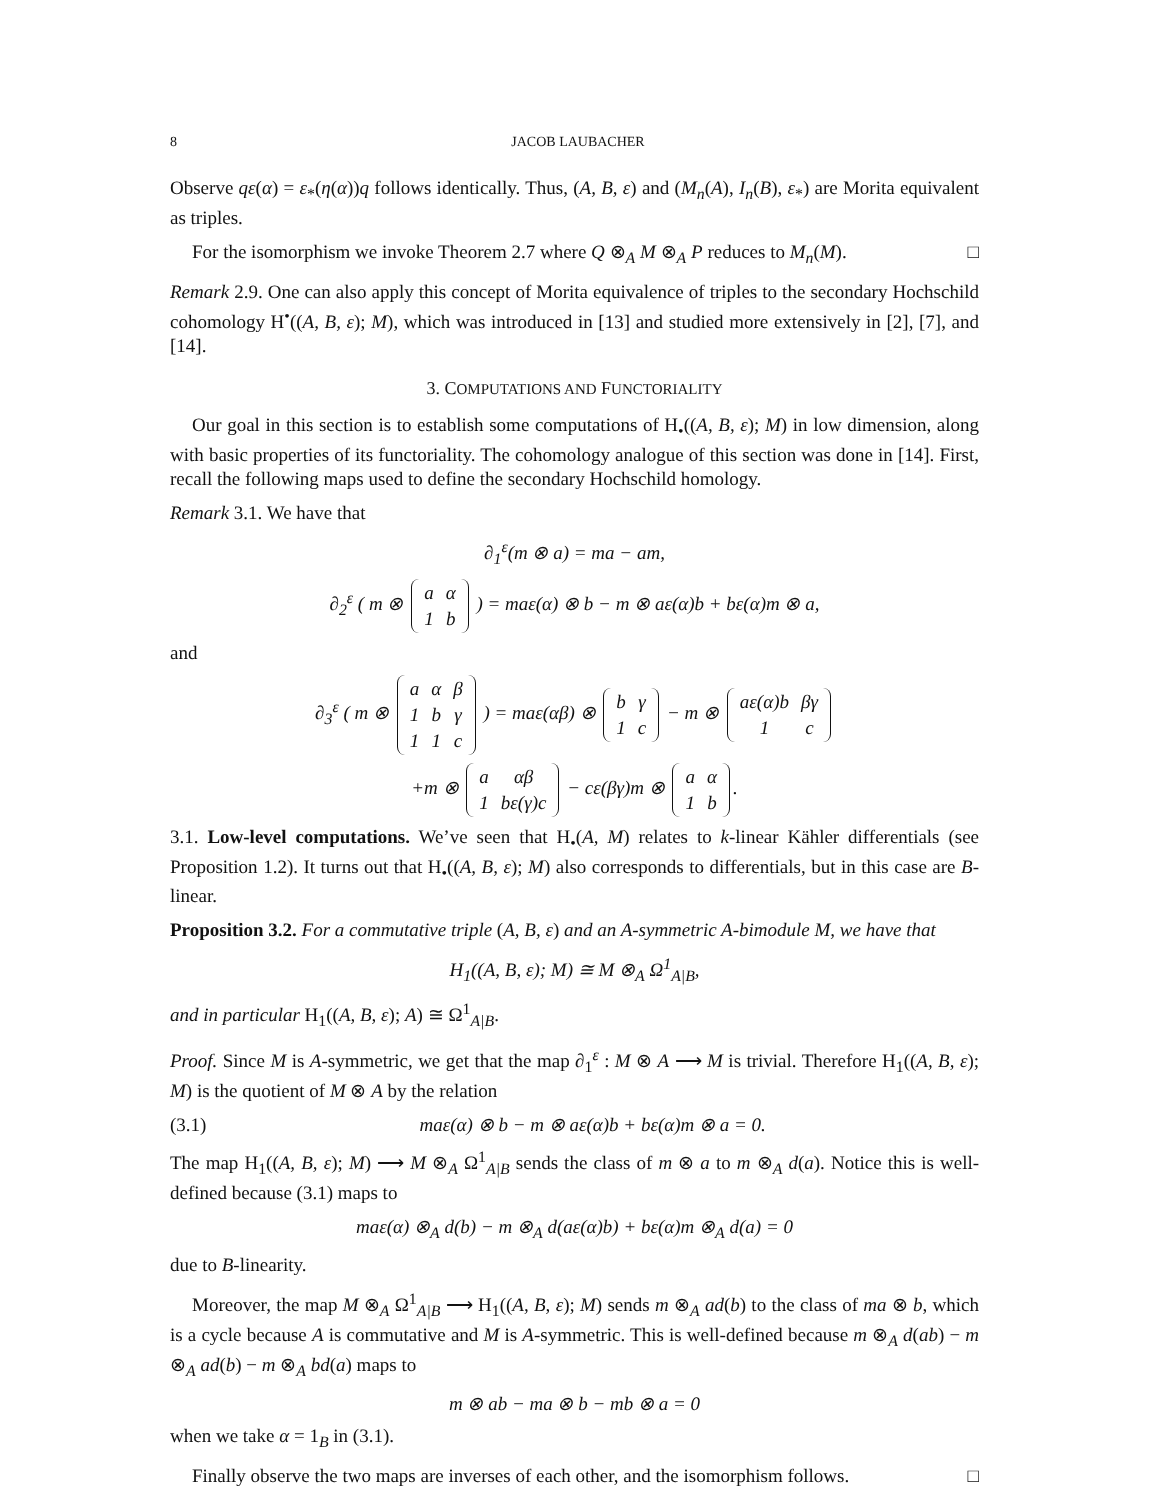8 JACOB LAUBACHER
Observe qε(α) = ε<sub>*</sub>(η(α))q follows identically. Thus, (A, B, ε) and (M<sub>n</sub>(A), I<sub>n</sub>(B), ε<sub>*</sub>) are Morita equivalent as triples.
For the isomorphism we invoke Theorem 2.7 where Q ⊗<sub>A</sub> M ⊗<sub>A</sub> P reduces to M<sub>n</sub>(M). □
Remark 2.9. One can also apply this concept of Morita equivalence of triples to the secondary Hochschild cohomology H<sup>•</sup>((A, B, ε); M), which was introduced in [13] and studied more extensively in [2], [7], and [14].
3. COMPUTATIONS AND FUNCTORIALITY
Our goal in this section is to establish some computations of H<sub>•</sub>((A, B, ε); M) in low dimension, along with basic properties of its functoriality. The cohomology analogue of this section was done in [14]. First, recall the following maps used to define the secondary Hochschild homology.
Remark 3.1. We have that
∂<sub>1</sub><sup>ε</sup>(m ⊗ a) = ma − am,
∂<sub>2</sub><sup>ε</sup> ( m ⊗
| a | α |
| 1 | b |
) = maε(α) ⊗ b − m ⊗ aε(α)b + bε(α)m ⊗ a,
and
∂<sub>3</sub><sup>ε</sup> ( m ⊗
| a | α | β |
| 1 | b | γ |
| 1 | 1 | c |
) = maε(αβ) ⊗
| b | γ |
| 1 | c |
− m ⊗
| aε(α)b | βγ |
| 1 | c |
+m ⊗
| a | αβ |
| 1 | bε(γ)c |
− cε(βγ)m ⊗
| a | α |
| 1 | b |
.
3.1. Low-level computations. We’ve seen that H<sub>•</sub>(A, M) relates to k-linear Kähler differentials (see Proposition 1.2). It turns out that H<sub>•</sub>((A, B, ε); M) also corresponds to differentials, but in this case are B-linear.
Proposition 3.2. For a commutative triple (A, B, ε) and an A-symmetric A-bimodule M, we have that
H<sub>1</sub>((A, B, ε); M) ≅ M ⊗<sub>A</sub> Ω<sup>1</sup><sub>A|B</sub>,
and in particular H<sub>1</sub>((A, B, ε); A) ≅ Ω<sup>1</sup><sub>A|B</sub>.
Proof. Since M is A-symmetric, we get that the map ∂<sub>1</sub><sup>ε</sup> : M ⊗ A ⟶ M is trivial. Therefore H<sub>1</sub>((A, B, ε); M) is the quotient of M ⊗ A by the relation
(3.1) maε(α) ⊗ b − m ⊗ aε(α)b + bε(α)m ⊗ a = 0.
The map H<sub>1</sub>((A, B, ε); M) ⟶ M ⊗<sub>A</sub> Ω<sup>1</sup><sub>A|B</sub> sends the class of m ⊗ a to m ⊗<sub>A</sub> d(a). Notice this is well-defined because (3.1) maps to
maε(α) ⊗<sub>A</sub> d(b) − m ⊗<sub>A</sub> d(aε(α)b) + bε(α)m ⊗<sub>A</sub> d(a) = 0
due to B-linearity.
Moreover, the map M ⊗<sub>A</sub> Ω<sup>1</sup><sub>A|B</sub> ⟶ H<sub>1</sub>((A, B, ε); M) sends m ⊗<sub>A</sub> ad(b) to the class of ma ⊗ b, which is a cycle because A is commutative and M is A-symmetric. This is well-defined because m ⊗<sub>A</sub> d(ab) − m ⊗<sub>A</sub> ad(b) − m ⊗<sub>A</sub> bd(a) maps to
m ⊗ ab − ma ⊗ b − mb ⊗ a = 0
when we take α = 1<sub>B</sub> in (3.1).
Finally observe the two maps are inverses of each other, and the isomorphism follows. □